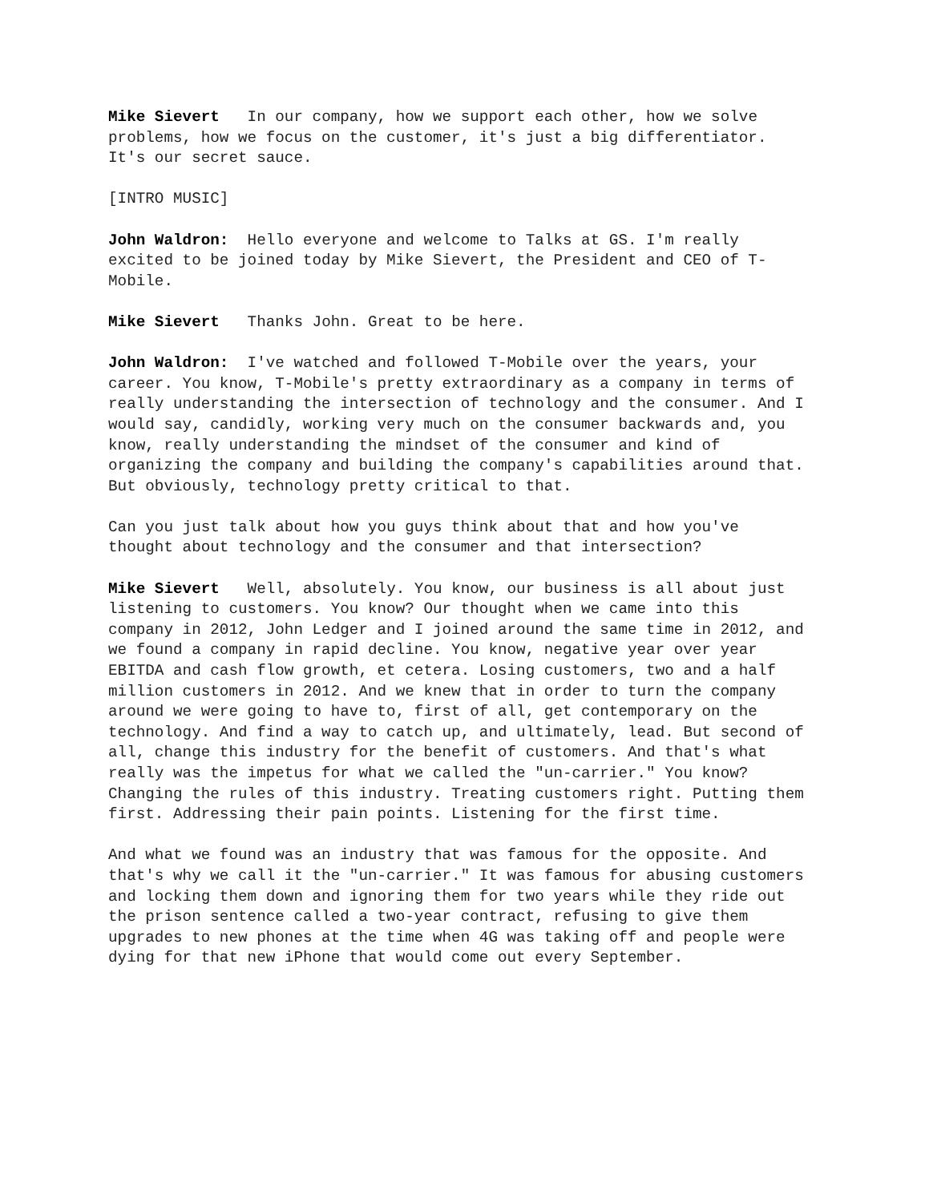Mike Sievert In our company, how we support each other, how we solve problems, how we focus on the customer, it's just a big differentiator. It's our secret sauce.
[INTRO MUSIC]
John Waldron: Hello everyone and welcome to Talks at GS. I'm really excited to be joined today by Mike Sievert, the President and CEO of T-Mobile.
Mike Sievert Thanks John. Great to be here.
John Waldron: I've watched and followed T-Mobile over the years, your career. You know, T-Mobile's pretty extraordinary as a company in terms of really understanding the intersection of technology and the consumer. And I would say, candidly, working very much on the consumer backwards and, you know, really understanding the mindset of the consumer and kind of organizing the company and building the company's capabilities around that. But obviously, technology pretty critical to that.
Can you just talk about how you guys think about that and how you've thought about technology and the consumer and that intersection?
Mike Sievert Well, absolutely. You know, our business is all about just listening to customers. You know? Our thought when we came into this company in 2012, John Ledger and I joined around the same time in 2012, and we found a company in rapid decline. You know, negative year over year EBITDA and cash flow growth, et cetera. Losing customers, two and a half million customers in 2012. And we knew that in order to turn the company around we were going to have to, first of all, get contemporary on the technology. And find a way to catch up, and ultimately, lead. But second of all, change this industry for the benefit of customers. And that's what really was the impetus for what we called the "un-carrier." You know? Changing the rules of this industry. Treating customers right. Putting them first. Addressing their pain points. Listening for the first time.
And what we found was an industry that was famous for the opposite. And that's why we call it the "un-carrier." It was famous for abusing customers and locking them down and ignoring them for two years while they ride out the prison sentence called a two-year contract, refusing to give them upgrades to new phones at the time when 4G was taking off and people were dying for that new iPhone that would come out every September.